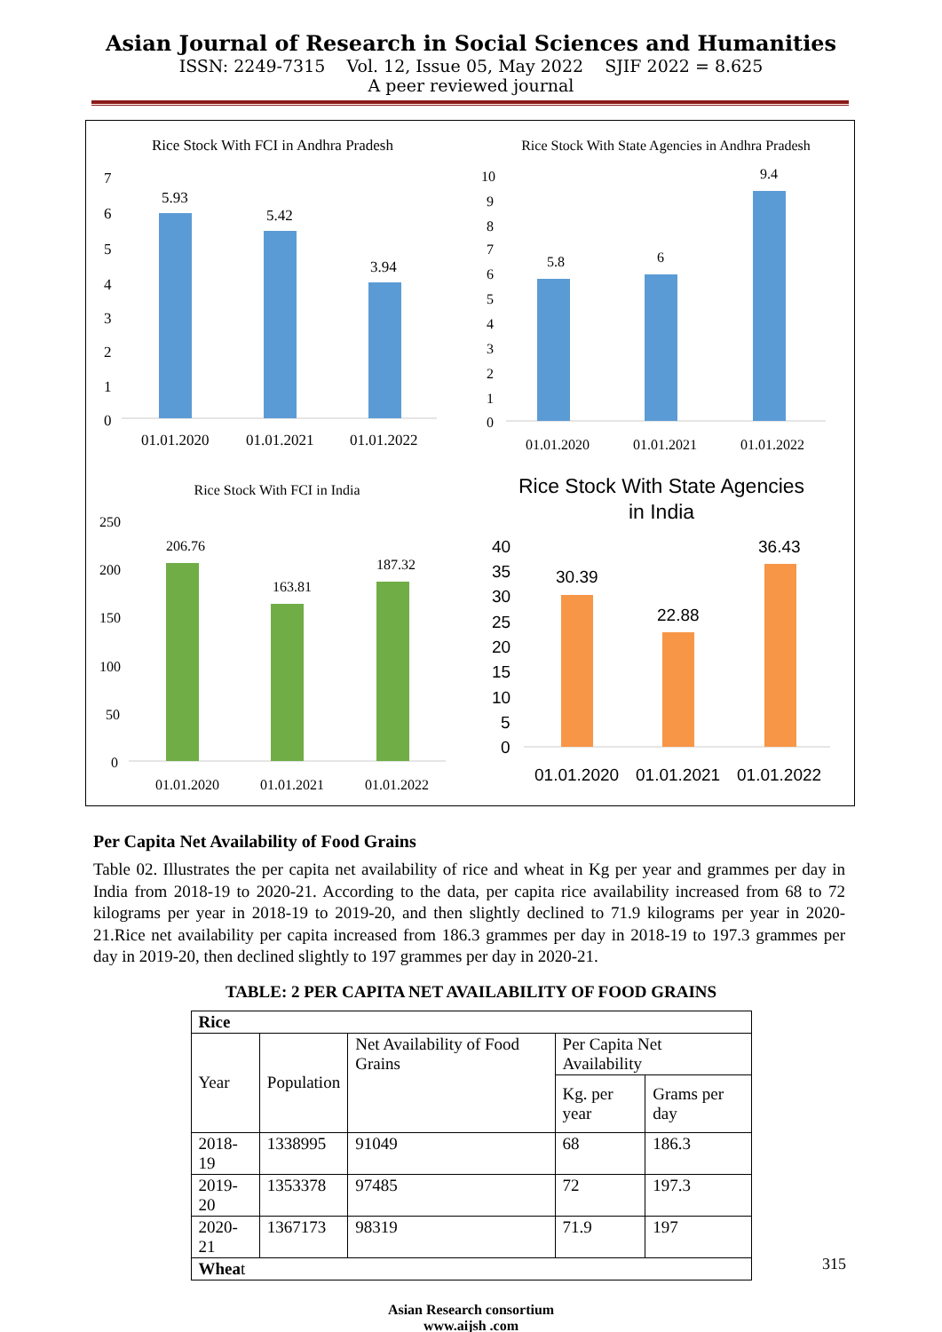Asian Journal of Research in Social Sciences and Humanities
ISSN: 2249-7315 Vol. 12, Issue 05, May 2022 SJIF 2022 = 8.625
A peer reviewed journal
Rice Stock With FCI in Andhra Pradesh
7
6
5
4
3
2
1
0
5.93
5.42
3.94
01.01.2020
01.01.2021
01.01.2022
Rice Stock With State Agencies in Andhra Pradesh
10
9
8
7
6
5
4
3
2
1
0
5.8
6
9.4
01.01.2020
01.01.2021
01.01.2022
Rice Stock With FCI in India
250
200
150
100
50
0
206.76
163.81
187.32
01.01.2020
01.01.2021
01.01.2022
Rice Stock With State Agencies
in India
40
35
30
25
20
15
10
5
0
30.39
22.88
36.43
01.01.2020
01.01.2021
01.01.2022
Per Capita Net Availability of Food Grains
Table 02. Illustrates the per capita net availability of rice and wheat in Kg per year and grammes per day in India from 2018-19 to 2020-21. According to the data, per capita rice availability increased from 68 to 72 kilograms per year in 2018-19 to 2019-20, and then slightly declined to 71.9 kilograms per year in 2020-21.Rice net availability per capita increased from 186.3 grammes per day in 2018-19 to 197.3 grammes per day in 2019-20, then declined slightly to 197 grammes per day in 2020-21.
TABLE: 2 PER CAPITA NET AVAILABILITY OF FOOD GRAINS
| Rice | | | | |
| --- | --- | --- | --- | --- |
| Year | Population | Net Availability of Food Grains | Per Capita Net Availability | |
| | | | Kg. per year | Grams per day |
| 2018-19 | 1338995 | 91049 | 68 | 186.3 |
| 2019-20 | 1353378 | 97485 | 72 | 197.3 |
| 2020-21 | 1367173 | 98319 | 71.9 | 197 |
| Whea t | | | | |
Asian Research consortium
www.aijsh .com
315